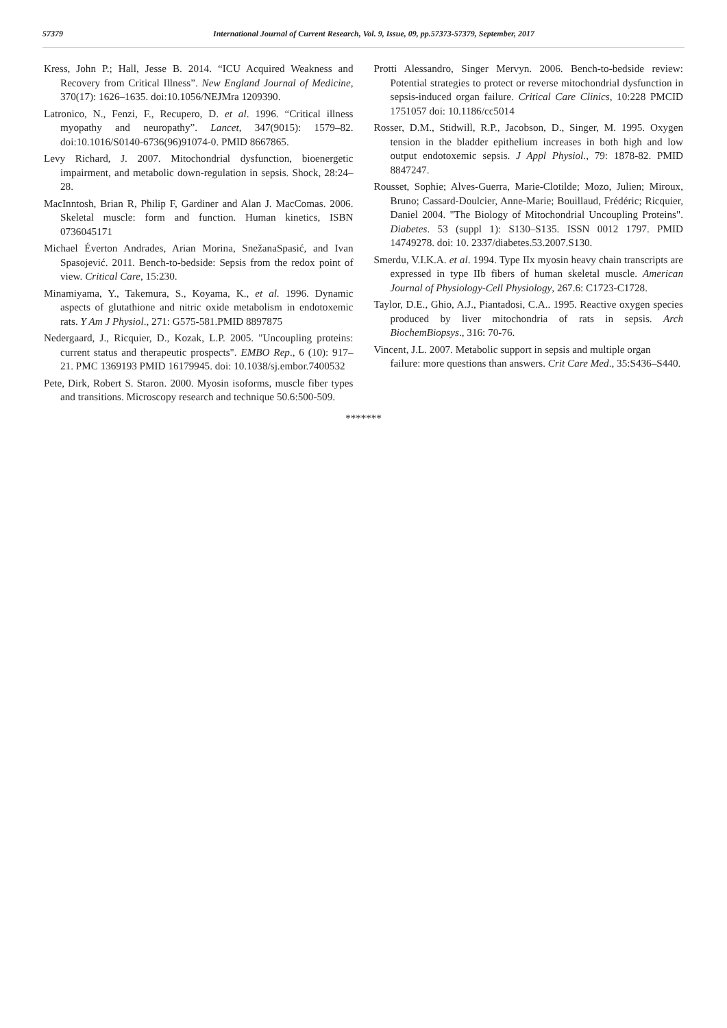57379 International Journal of Current Research, Vol. 9, Issue, 09, pp.57373-57379, September, 2017
Kress, John P.; Hall, Jesse B. 2014. “ICU Acquired Weakness and Recovery from Critical Illness”. New England Journal of Medicine, 370(17): 1626–1635. doi:10.1056/NEJMra 1209390.
Latronico, N., Fenzi, F., Recupero, D. et al. 1996. “Critical illness myopathy and neuropathy”. Lancet, 347(9015): 1579–82. doi:10.1016/S0140-6736(96)91074-0. PMID 8667865.
Levy Richard, J. 2007. Mitochondrial dysfunction, bioenergetic impairment, and metabolic down-regulation in sepsis. Shock, 28:24–28.
MacInntosh, Brian R, Philip F, Gardiner and Alan J. MacComas. 2006. Skeletal muscle: form and function. Human kinetics, ISBN 0736045171
Michael Éverton Andrades, Arian Morina, SnežanaSpasić, and Ivan Spasojević. 2011. Bench-to-bedside: Sepsis from the redox point of view. Critical Care, 15:230.
Minamiyama, Y., Takemura, S., Koyama, K., et al. 1996. Dynamic aspects of glutathione and nitric oxide metabolism in endotoxemic rats. Y Am J Physiol., 271: G575-581.PMID 8897875
Nedergaard, J., Ricquier, D., Kozak, L.P. 2005. "Uncoupling proteins: current status and therapeutic prospects". EMBO Rep., 6 (10): 917–21. PMC 1369193 PMID 16179945. doi: 10.1038/sj.embor.7400532
Pete, Dirk, Robert S. Staron. 2000. Myosin isoforms, muscle fiber types and transitions. Microscopy research and technique 50.6:500-509.
Protti Alessandro, Singer Mervyn. 2006. Bench-to-bedside review: Potential strategies to protect or reverse mitochondrial dysfunction in sepsis-induced organ failure. Critical Care Clinics, 10:228 PMCID 1751057 doi: 10.1186/cc5014
Rosser, D.M., Stidwill, R.P., Jacobson, D., Singer, M. 1995. Oxygen tension in the bladder epithelium increases in both high and low output endotoxemic sepsis. J Appl Physiol., 79: 1878-82. PMID 8847247.
Rousset, Sophie; Alves-Guerra, Marie-Clotilde; Mozo, Julien; Miroux, Bruno; Cassard-Doulcier, Anne-Marie; Bouillaud, Frédéric; Ricquier, Daniel 2004. "The Biology of Mitochondrial Uncoupling Proteins". Diabetes. 53 (suppl 1): S130–S135. ISSN 0012 1797. PMID 14749278. doi: 10. 2337/diabetes.53.2007.S130.
Smerdu, V.I.K.A. et al. 1994. Type IIx myosin heavy chain transcripts are expressed in type IIb fibers of human skeletal muscle. American Journal of Physiology-Cell Physiology, 267.6: C1723-C1728.
Taylor, D.E., Ghio, A.J., Piantadosi, C.A.. 1995. Reactive oxygen species produced by liver mitochondria of rats in sepsis. Arch BiochemBiopsys., 316: 70-76.
Vincent, J.L. 2007. Metabolic support in sepsis and multiple organ failure: more questions than answers. Crit Care Med., 35:S436–S440.
*******